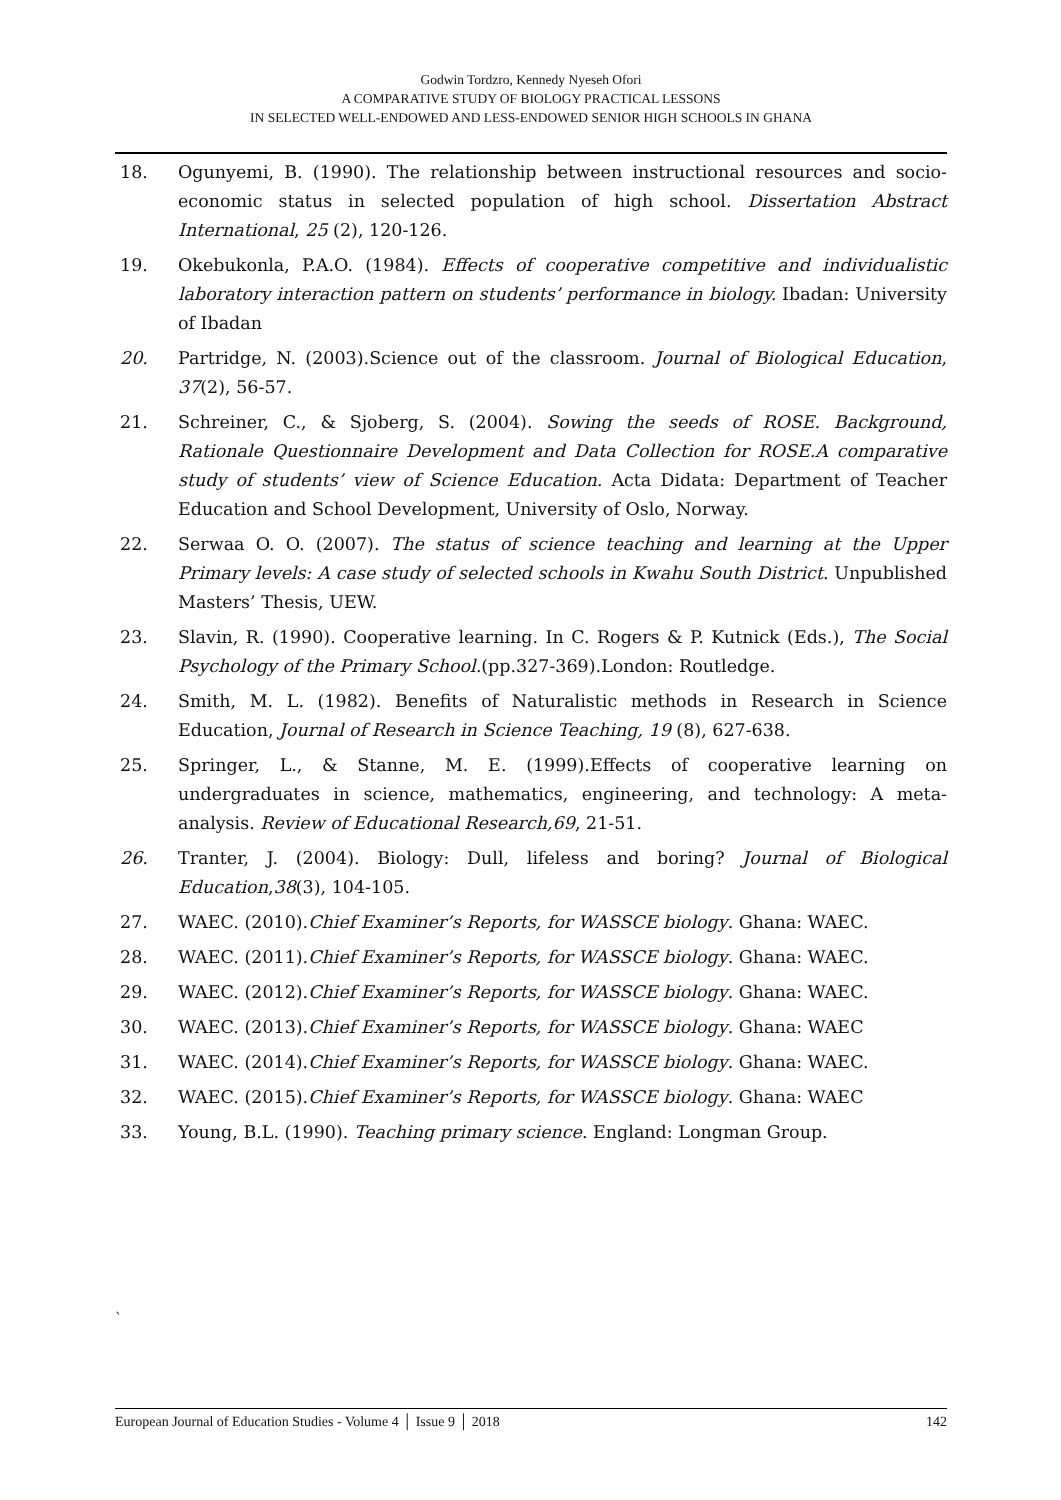Godwin Tordzro, Kennedy Nyeseh Ofori
A COMPARATIVE STUDY OF BIOLOGY PRACTICAL LESSONS
IN SELECTED WELL-ENDOWED AND LESS-ENDOWED SENIOR HIGH SCHOOLS IN GHANA
18. Ogunyemi, B. (1990). The relationship between instructional resources and socio-economic status in selected population of high school. Dissertation Abstract International, 25 (2), 120-126.
19. Okebukonla, P.A.O. (1984). Effects of cooperative competitive and individualistic laboratory interaction pattern on students’ performance in biology. Ibadan: University of Ibadan
20. Partridge, N. (2003).Science out of the classroom. Journal of Biological Education, 37(2), 56-57.
21. Schreiner, C., & Sjoberg, S. (2004). Sowing the seeds of ROSE. Background, Rationale Questionnaire Development and Data Collection for ROSE.A comparative study of students’ view of Science Education. Acta Didata: Department of Teacher Education and School Development, University of Oslo, Norway.
22. Serwaa O. O. (2007). The status of science teaching and learning at the Upper Primary levels: A case study of selected schools in Kwahu South District. Unpublished Masters’ Thesis, UEW.
23. Slavin, R. (1990). Cooperative learning. In C. Rogers & P. Kutnick (Eds.), The Social Psychology of the Primary School.(pp.327-369).London: Routledge.
24. Smith, M. L. (1982). Benefits of Naturalistic methods in Research in Science Education, Journal of Research in Science Teaching, 19 (8), 627-638.
25. Springer, L., & Stanne, M. E. (1999).Effects of cooperative learning on undergraduates in science, mathematics, engineering, and technology: A meta-analysis. Review of Educational Research,69, 21-51.
26. Tranter, J. (2004). Biology: Dull, lifeless and boring? Journal of Biological Education,38(3), 104-105.
27. WAEC. (2010).Chief Examiner’s Reports, for WASSCE biology. Ghana: WAEC.
28. WAEC. (2011).Chief Examiner’s Reports, for WASSCE biology. Ghana: WAEC.
29. WAEC. (2012).Chief Examiner’s Reports, for WASSCE biology. Ghana: WAEC.
30. WAEC. (2013).Chief Examiner’s Reports, for WASSCE biology. Ghana: WAEC
31. WAEC. (2014).Chief Examiner’s Reports, for WASSCE biology. Ghana: WAEC.
32. WAEC. (2015).Chief Examiner’s Reports, for WASSCE biology. Ghana: WAEC
33. Young, B.L. (1990). Teaching primary science. England: Longman Group.
`
European Journal of Education Studies - Volume 4 │ Issue 9 │ 2018 142